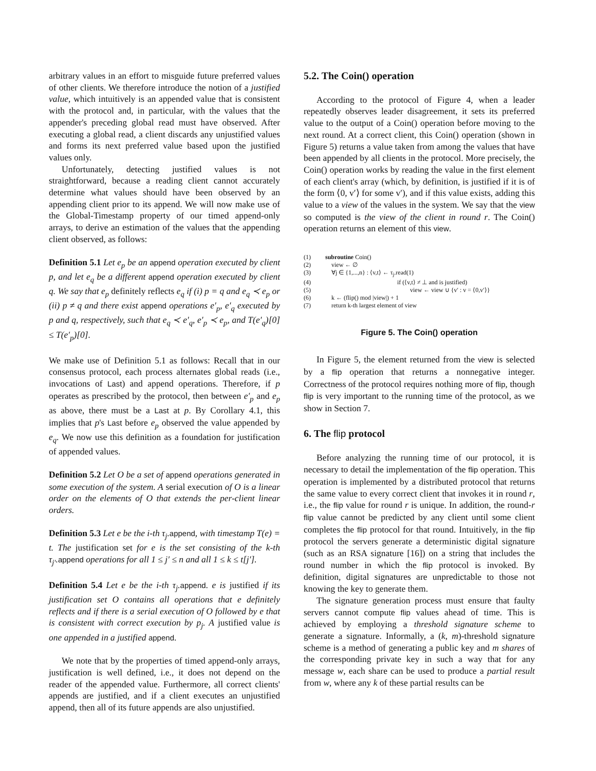arbitrary values in an effort to misguide future preferred values of other clients. We therefore introduce the notion of a justified value, which intuitively is an appended value that is consistent with the protocol and, in particular, with the values that the appender's preceding global read must have observed. After executing a global read, a client discards any unjustified values and forms its next preferred value based upon the justified values only.
Unfortunately, detecting justified values is not straightforward, because a reading client cannot accurately determine what values should have been observed by an appending client prior to its append. We will now make use of the Global-Timestamp property of our timed append-only arrays, to derive an estimation of the values that the appending client observed, as follows:
Definition 5.1 Let e<sub>p</sub> be an append operation executed by client p, and let e<sub>q</sub> be a different append operation executed by client q. We say that e<sub>p</sub> definitely reflects e<sub>q</sub> if (i) p = q and e<sub>q</sub> ≺ e<sub>p</sub> or (ii) p ≠ q and there exist append operations e′<sub>p</sub>, e′<sub>q</sub> executed by p and q, respectively, such that e<sub>q</sub> ≺ e′<sub>q</sub>, e′<sub>p</sub> ≺ e<sub>p</sub>, and T(e′<sub>q</sub>)[0] ≤ T(e′<sub>p</sub>)[0].
We make use of Definition 5.1 as follows: Recall that in our consensus protocol, each process alternates global reads (i.e., invocations of Last) and append operations. Therefore, if p operates as prescribed by the protocol, then between e′<sub>p</sub> and e<sub>p</sub> as above, there must be a Last at p. By Corollary 4.1, this implies that p's Last before e<sub>p</sub> observed the value appended by e<sub>q</sub>. We now use this definition as a foundation for justification of appended values.
Definition 5.2 Let O be a set of append operations generated in some execution of the system. A serial execution of O is a linear order on the elements of O that extends the per-client linear orders.
Definition 5.3 Let e be the i-th τ<sub>j</sub>. append, with timestamp T(e) = t. The justification set for e is the set consisting of the k-th τ<sub>j′</sub>. append operations for all 1 ≤ j′ ≤ n and all 1 ≤ k ≤ t[j′].
Definition 5.4 Let e be the i-th τ<sub>j</sub>. append. e is justified if its justification set O contains all operations that e definitely reflects and if there is a serial execution of O followed by e that is consistent with correct execution by p<sub>j</sub>. A justified value is one appended in a justified append.
We note that by the properties of timed append-only arrays, justification is well defined, i.e., it does not depend on the reader of the appended value. Furthermore, all correct clients' appends are justified, and if a client executes an unjustified append, then all of its future appends are also unjustified.
5.2. The Coin() operation
According to the protocol of Figure 4, when a leader repeatedly observes leader disagreement, it sets its preferred value to the output of a Coin() operation before moving to the next round. At a correct client, this Coin() operation (shown in Figure 5) returns a value taken from among the values that have been appended by all clients in the protocol. More precisely, the Coin() operation works by reading the value in the first element of each client's array (which, by definition, is justified if it is of the form ⟨0, v′⟩ for some v′), and if this value exists, adding this value to a view of the values in the system. We say that the view so computed is the view of the client in round r. The Coin() operation returns an element of this view.
(1) subroutine Coin()
(2) view ← ∅
(3) ∀j ∈ {1,...,n} : ⟨v,t⟩ ← τ<sub>j</sub>.read(1)
(4) if (⟨v,t⟩ ≠ ⊥ and is justified)
(5) view ← view ∪ {v′ : v = ⟨0,v′⟩}
(6) k ← (flip() mod |view|) + 1
(7) return k-th largest element of view
Figure 5. The Coin() operation
In Figure 5, the element returned from the view is selected by a flip operation that returns a nonnegative integer. Correctness of the protocol requires nothing more of flip, though flip is very important to the running time of the protocol, as we show in Section 7.
6. The flip protocol
Before analyzing the running time of our protocol, it is necessary to detail the implementation of the flip operation. This operation is implemented by a distributed protocol that returns the same value to every correct client that invokes it in round r, i.e., the flip value for round r is unique. In addition, the round-r flip value cannot be predicted by any client until some client completes the flip protocol for that round. Intuitively, in the flip protocol the servers generate a deterministic digital signature (such as an RSA signature [16]) on a string that includes the round number in which the flip protocol is invoked. By definition, digital signatures are unpredictable to those not knowing the key to generate them.
The signature generation process must ensure that faulty servers cannot compute flip values ahead of time. This is achieved by employing a threshold signature scheme to generate a signature. Informally, a (k, m)-threshold signature scheme is a method of generating a public key and m shares of the corresponding private key in such a way that for any message w, each share can be used to produce a partial result from w, where any k of these partial results can be